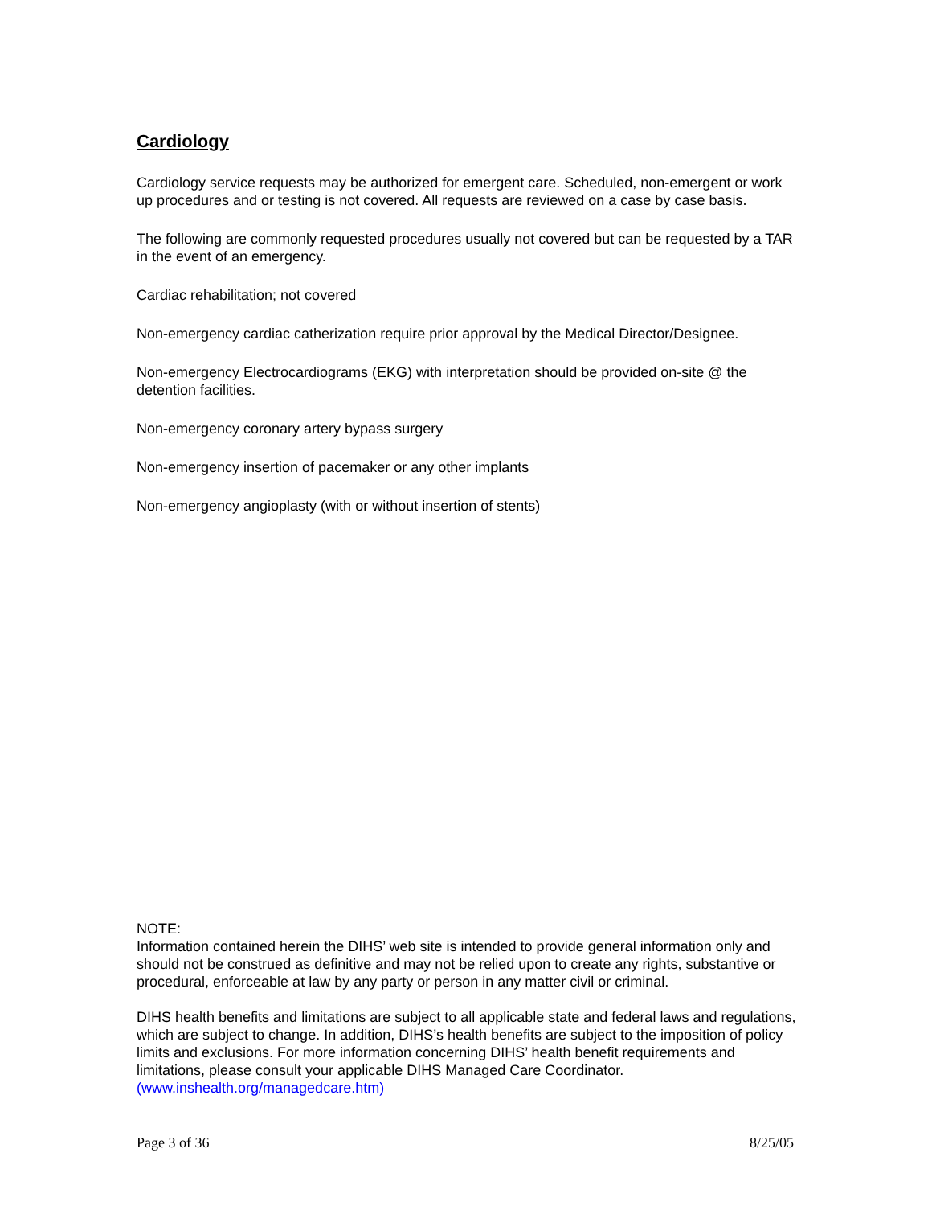Cardiology
Cardiology service requests may be authorized for emergent care. Scheduled, non-emergent or work up procedures and or testing is not covered. All requests are reviewed on a case by case basis.
The following are commonly requested procedures usually not covered but can be requested by a TAR in the event of an emergency.
Cardiac rehabilitation; not covered
Non-emergency cardiac catherization require prior approval by the Medical Director/Designee.
Non-emergency Electrocardiograms (EKG) with interpretation should be provided on-site @ the detention facilities.
Non-emergency coronary artery bypass surgery
Non-emergency insertion of pacemaker or any other implants
Non-emergency angioplasty (with or without insertion of stents)
NOTE:
Information contained herein the DIHS’ web site is intended to provide general information only and should not be construed as definitive and may not be relied upon to create any rights, substantive or procedural, enforceable at law by any party or person in any matter civil or criminal.
DIHS health benefits and limitations are subject to all applicable state and federal laws and regulations, which are subject to change. In addition, DIHS’s health benefits are subject to the imposition of policy limits and exclusions. For more information concerning DIHS’ health benefit requirements and limitations, please consult your applicable DIHS Managed Care Coordinator. (www.inshealth.org/managedcare.htm)
Page 3 of 36 8/25/05